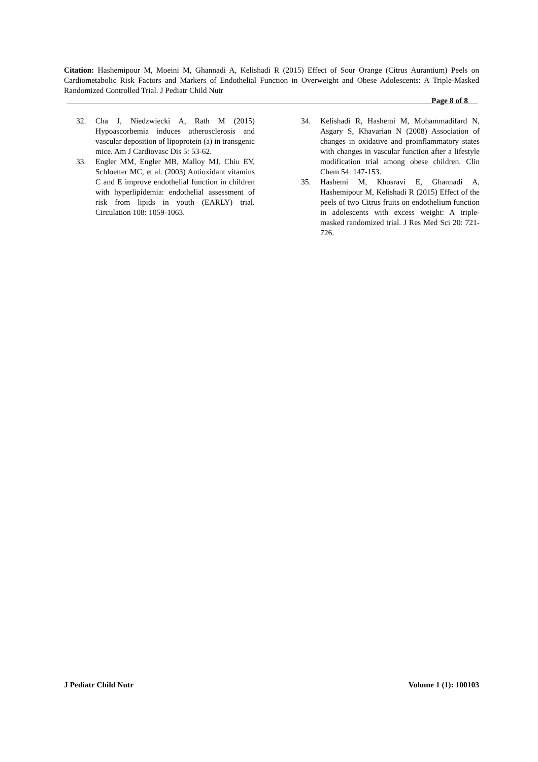Citation: Hashemipour M, Moeini M, Ghannadi A, Kelishadi R (2015) Effect of Sour Orange (Citrus Aurantium) Peels on Cardiometabolic Risk Factors and Markers of Endothelial Function in Overweight and Obese Adolescents: A Triple-Masked Randomized Controlled Trial. J Pediatr Child Nutr
Page 8 of 8
32. Cha J, Niedzwiecki A, Rath M (2015) Hypoascorbemia induces atherosclerosis and vascular deposition of lipoprotein (a) in transgenic mice. Am J Cardiovasc Dis 5: 53-62.
33. Engler MM, Engler MB, Malloy MJ, Chiu EY, Schloetter MC, et al. (2003) Antioxidant vitamins C and E improve endothelial function in children with hyperlipidemia: endothelial assessment of risk from lipids in youth (EARLY) trial. Circulation 108: 1059-1063.
34. Kelishadi R, Hashemi M, Mohammadifard N, Asgary S, Khavarian N (2008) Association of changes in oxidative and proinflammatory states with changes in vascular function after a lifestyle modification trial among obese children. Clin Chem 54: 147-153.
35. Hashemi M, Khosravi E, Ghannadi A, Hashemipour M, Kelishadi R (2015) Effect of the peels of two Citrus fruits on endothelium function in adolescents with excess weight: A triple-masked randomized trial. J Res Med Sci 20: 721-726.
J Pediatr Child Nutr Volume 1 (1): 100103